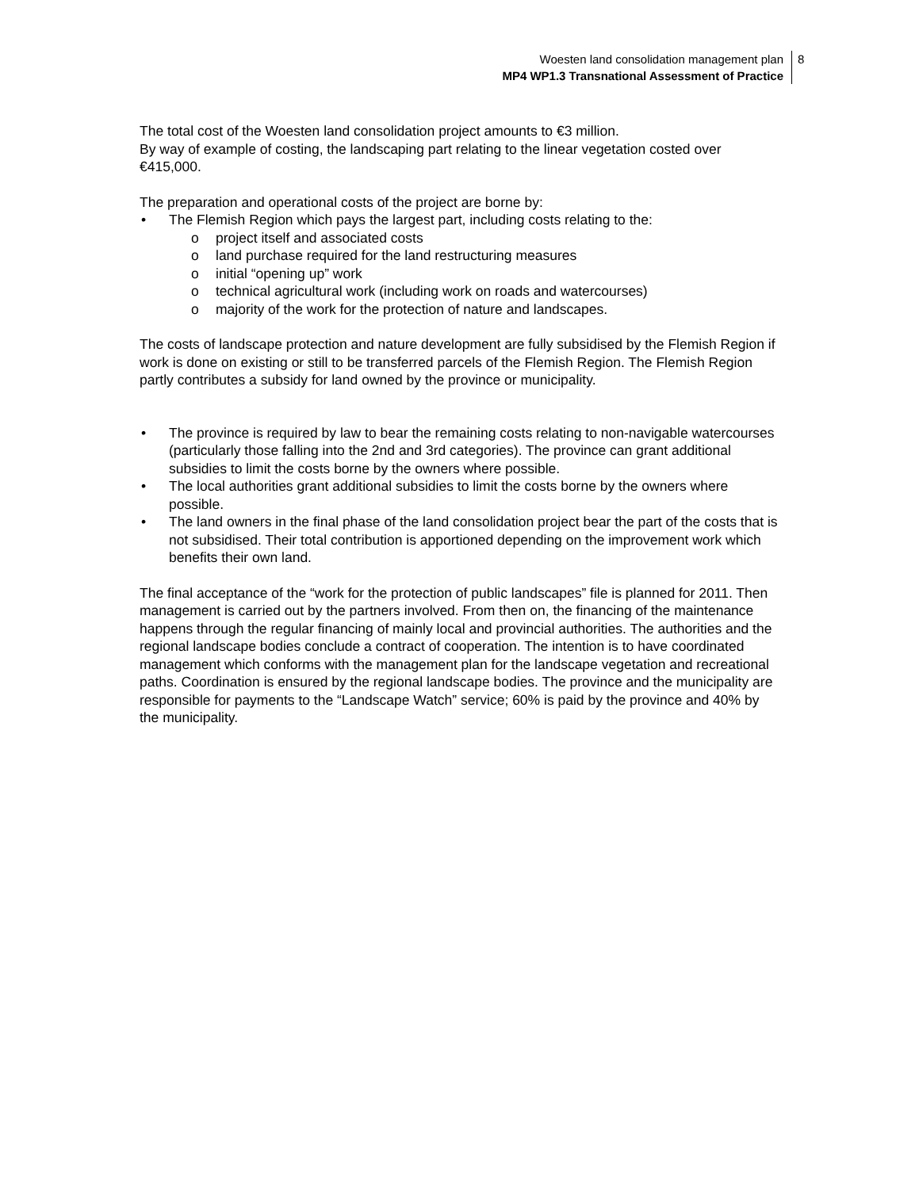Woesten land consolidation management plan
MP4 WP1.3 Transnational Assessment of Practice
8
The total cost of the Woesten land consolidation project amounts to €3 million.
By way of example of costing, the landscaping part relating to the linear vegetation costed over €415,000.
The preparation and operational costs of the project are borne by:
• The Flemish Region which pays the largest part, including costs relating to the:
o project itself and associated costs
o land purchase required for the land restructuring measures
o initial “opening up” work
o technical agricultural work (including work on roads and watercourses)
o majority of the work for the protection of nature and landscapes.
The costs of landscape protection and nature development are fully subsidised by the Flemish Region if work is done on existing or still to be transferred parcels of the Flemish Region. The Flemish Region partly contributes a subsidy for land owned by the province or municipality.
• The province is required by law to bear the remaining costs relating to non-navigable watercourses (particularly those falling into the 2nd and 3rd categories). The province can grant additional subsidies to limit the costs borne by the owners where possible.
• The local authorities grant additional subsidies to limit the costs borne by the owners where possible.
• The land owners in the final phase of the land consolidation project bear the part of the costs that is not subsidised. Their total contribution is apportioned depending on the improvement work which benefits their own land.
The final acceptance of the “work for the protection of public landscapes” file is planned for 2011. Then management is carried out by the partners involved. From then on, the financing of the maintenance happens through the regular financing of mainly local and provincial authorities. The authorities and the regional landscape bodies conclude a contract of cooperation. The intention is to have coordinated management which conforms with the management plan for the landscape vegetation and recreational paths. Coordination is ensured by the regional landscape bodies. The province and the municipality are responsible for payments to the “Landscape Watch” service; 60% is paid by the province and 40% by the municipality.